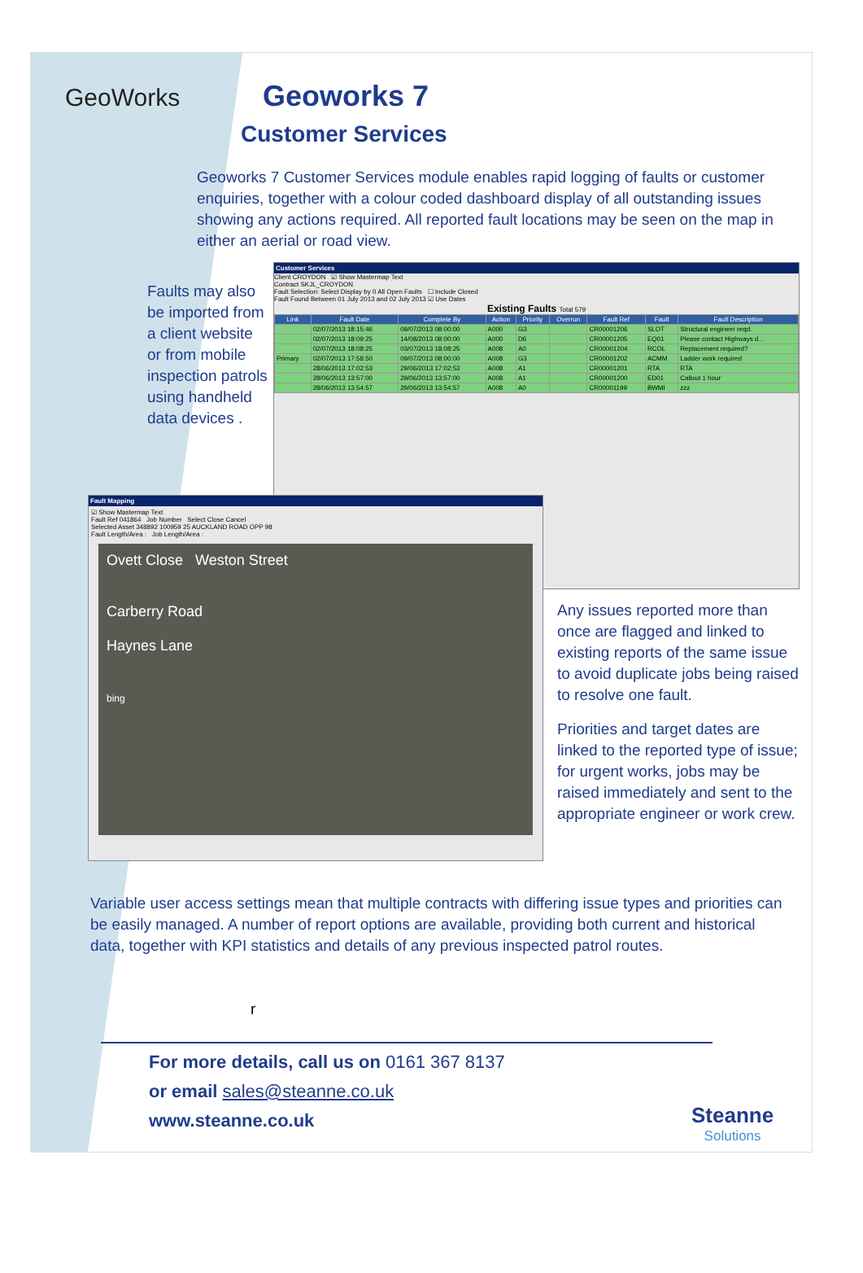GeoWorks Geoworks 7
Customer Services
Geoworks 7 Customer Services module enables rapid logging of faults or customer enquiries, together with a colour coded dashboard display of all outstanding issues showing any actions required. All reported fault locations may be seen on the map in either an aerial or road view.
Faults may also be imported from a client website or from mobile inspection patrols using handheld data devices .
Customer Services
Client CROYDON ☑ Show Mastermap Text
Contract SKJL_CROYDON
Fault Selection: Select Display by 0 All Open Faults ☐ Include Closed
Fault Found Between 01 July 2013 and 02 July 2013 ☑ Use Dates
Existing Faults Total 579
| Link | Fault Date | Complete By | Action | Priority | Overrun | Fault Ref | Fault | Fault Description |
| --- | --- | --- | --- | --- | --- | --- | --- | --- |
| | 02/07/2013 18:15:46 | 09/07/2013 08:00:00 | A000 | G3 | | CR00001206 | SLOT | Structural engineer reqd. |
| | 02/07/2013 18:09:25 | 14/08/2013 08:00:00 | A000 | D6 | | CR00001205 | EQ01 | Please contact Highways d... |
| | 02/07/2013 18:08:25 | 03/07/2013 18:08:25 | A008 | A0 | | CR00001204 | RCOL | Replacement required? |
| Primary | 02/07/2013 17:58:50 | 09/07/2013 08:00:00 | A008 | G3 | | CR00001202 | ACMM | Ladder work required |
| | 28/06/2013 17:02:53 | 29/06/2013 17:02:53 | A008 | A1 | | CR00001201 | RTA | RTA |
| | 28/06/2013 13:57:00 | 29/06/2013 13:57:00 | A008 | A1 | | CR00001200 | ED01 | Callout 1 hour |
| | 28/06/2013 13:54:57 | 29/06/2013 13:54:57 | A008 | A0 | | CR00001199 | BWMI | zzz |
Fault Mapping
☑ Show Mastermap Text
Fault Ref 041864 Job Number Select Close Cancel
Selected Asset 348892 100959 25 AUCKLAND ROAD OPP 98
Fault Length/Area : Job Length/Area :
Ovett Close Weston Street
Carberry Road
Haynes Lane
bing
Any issues reported more than once are flagged and linked to existing reports of the same issue to avoid duplicate jobs being raised to resolve one fault.
Priorities and target dates are linked to the reported type of issue; for urgent works, jobs may be raised immediately and sent to the appropriate engineer or work crew.
Variable user access settings mean that multiple contracts with differing issue types and priorities can be easily managed. A number of report options are available, providing both current and historical data, together with KPI statistics and details of any previous inspected patrol routes.
r
For more details, call us on 0161 367 8137
or email sales@steanne.co.uk
www.steanne.co.uk
Steanne
Solutions